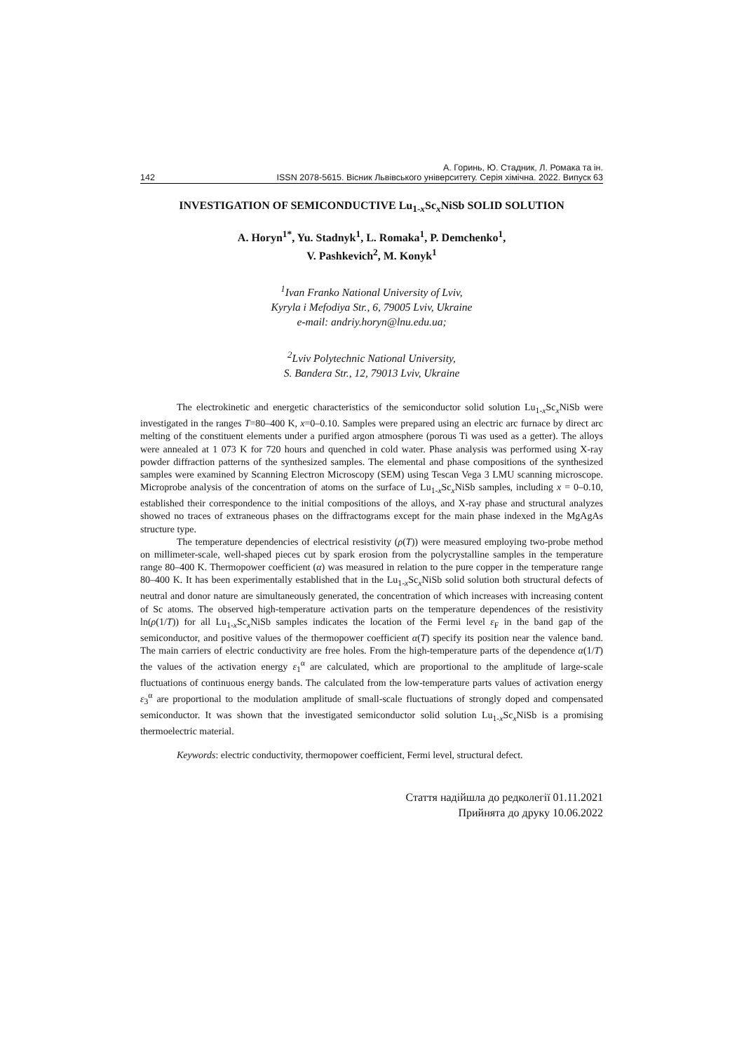А. Горинь, Ю. Стадник, Л. Ромака та ін.
142 ISSN 2078-5615. Вісник Львівського університету. Серія хімічна. 2022. Випуск 63
INVESTIGATION OF SEMICONDUCTIVE Lu<sub>1-x</sub>Sc<sub>x</sub>NiSb SOLID SOLUTION
A. Horyn<sup>1*</sup>, Yu. Stadnyk<sup>1</sup>, L. Romaka<sup>1</sup>, P. Demchenko<sup>1</sup>,
V. Pashkevich<sup>2</sup>, M. Konyk<sup>1</sup>
<sup>1</sup> Ivan Franko National University of Lviv,
Kyryla i Mefodiya Str., 6, 79005 Lviv, Ukraine
e-mail: andriy.horyn@lnu.edu.ua;
<sup>2</sup> Lviv Polytechnic National University,
S. Bandera Str., 12, 79013 Lviv, Ukraine
The electrokinetic and energetic characteristics of the semiconductor solid solution Lu<sub>1-x</sub>Sc<sub>x</sub>NiSb were investigated in the ranges T=80–400 K, x=0–0.10. Samples were prepared using an electric arc furnace by direct arc melting of the constituent elements under a purified argon atmosphere (porous Ti was used as a getter). The alloys were annealed at 1 073 K for 720 hours and quenched in cold water. Phase analysis was performed using X-ray powder diffraction patterns of the synthesized samples. The elemental and phase compositions of the synthesized samples were examined by Scanning Electron Microscopy (SEM) using Tescan Vega 3 LMU scanning microscope. Microprobe analysis of the concentration of atoms on the surface of Lu<sub>1-x</sub>Sc<sub>x</sub>NiSb samples, including x = 0–0.10, established their correspondence to the initial compositions of the alloys, and X-ray phase and structural analyzes showed no traces of extraneous phases on the diffractograms except for the main phase indexed in the MgAgAs structure type.
The temperature dependencies of electrical resistivity (ρ(T)) were measured employing two-probe method on millimeter-scale, well-shaped pieces cut by spark erosion from the polycrystalline samples in the temperature range 80–400 K. Thermopower coefficient (α) was measured in relation to the pure copper in the temperature range 80–400 K. It has been experimentally established that in the Lu<sub>1-x</sub>Sc<sub>x</sub>NiSb solid solution both structural defects of neutral and donor nature are simultaneously generated, the concentration of which increases with increasing content of Sc atoms. The observed high-temperature activation parts on the temperature dependences of the resistivity ln(ρ(1/T)) for all Lu<sub>1-x</sub>Sc<sub>x</sub>NiSb samples indicates the location of the Fermi level ε<sub>F</sub> in the band gap of the semiconductor, and positive values of the thermopower coefficient α(T) specify its position near the valence band. The main carriers of electric conductivity are free holes. From the high-temperature parts of the dependence α(1/T) the values of the activation energy ε<sub>1</sub><sup>α</sup> are calculated, which are proportional to the amplitude of large-scale fluctuations of continuous energy bands. The calculated from the low-temperature parts values of activation energy ε<sub>3</sub><sup>α</sup> are proportional to the modulation amplitude of small-scale fluctuations of strongly doped and compensated semiconductor. It was shown that the investigated semiconductor solid solution Lu<sub>1-x</sub>Sc<sub>x</sub>NiSb is a promising thermoelectric material.
Keywords: electric conductivity, thermopower coefficient, Fermi level, structural defect.
Стаття надійшла до редколегії 01.11.2021
Прийнята до друку 10.06.2022